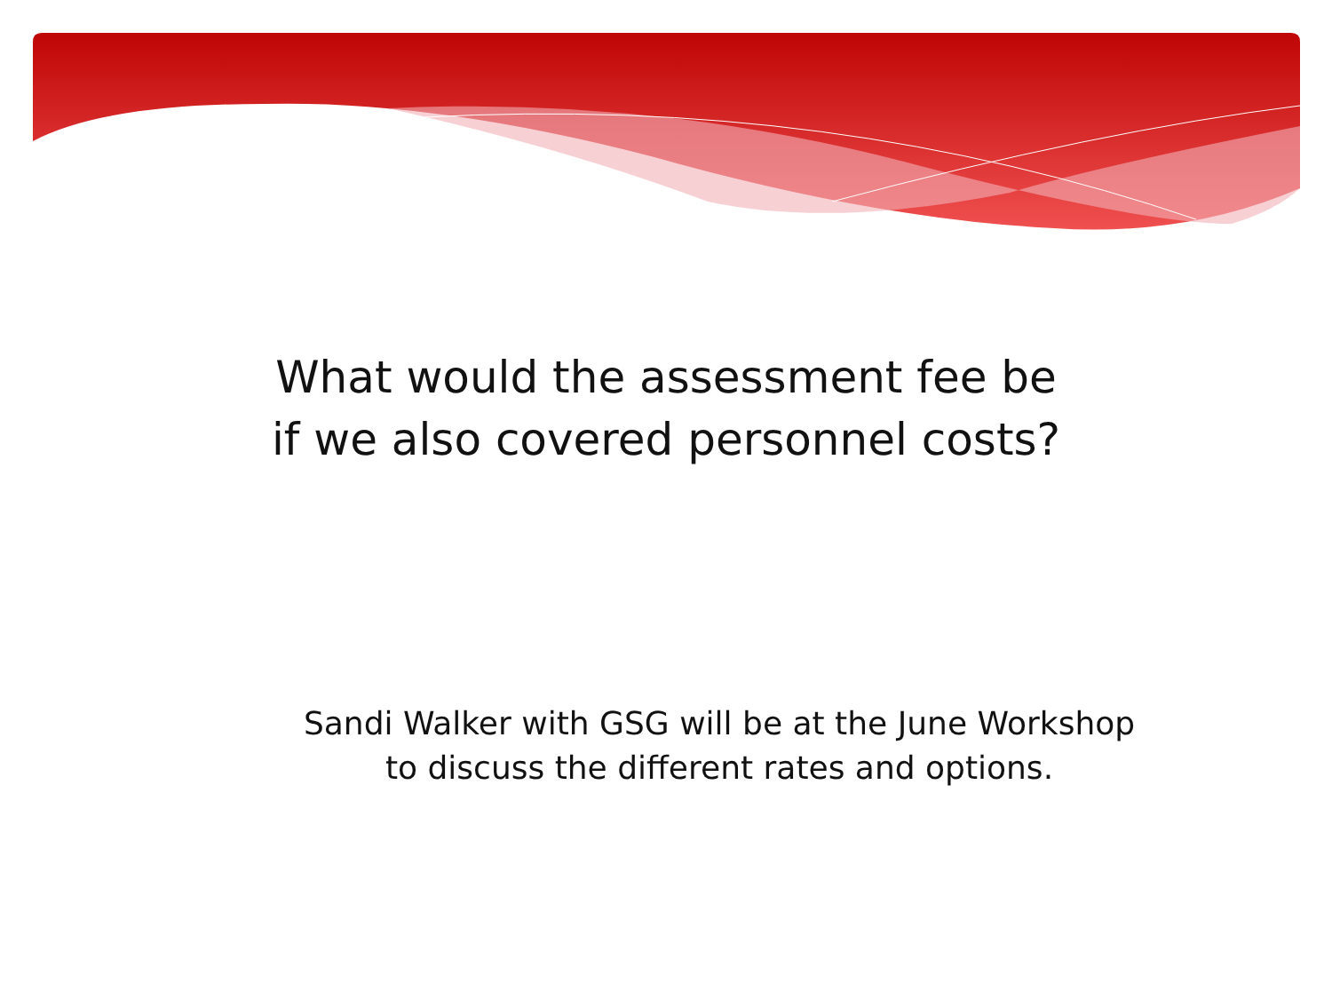What would the assessment fee be
if we also covered personnel costs?
Sandi Walker with GSG will be at the June Workshop
to discuss the different rates and options.